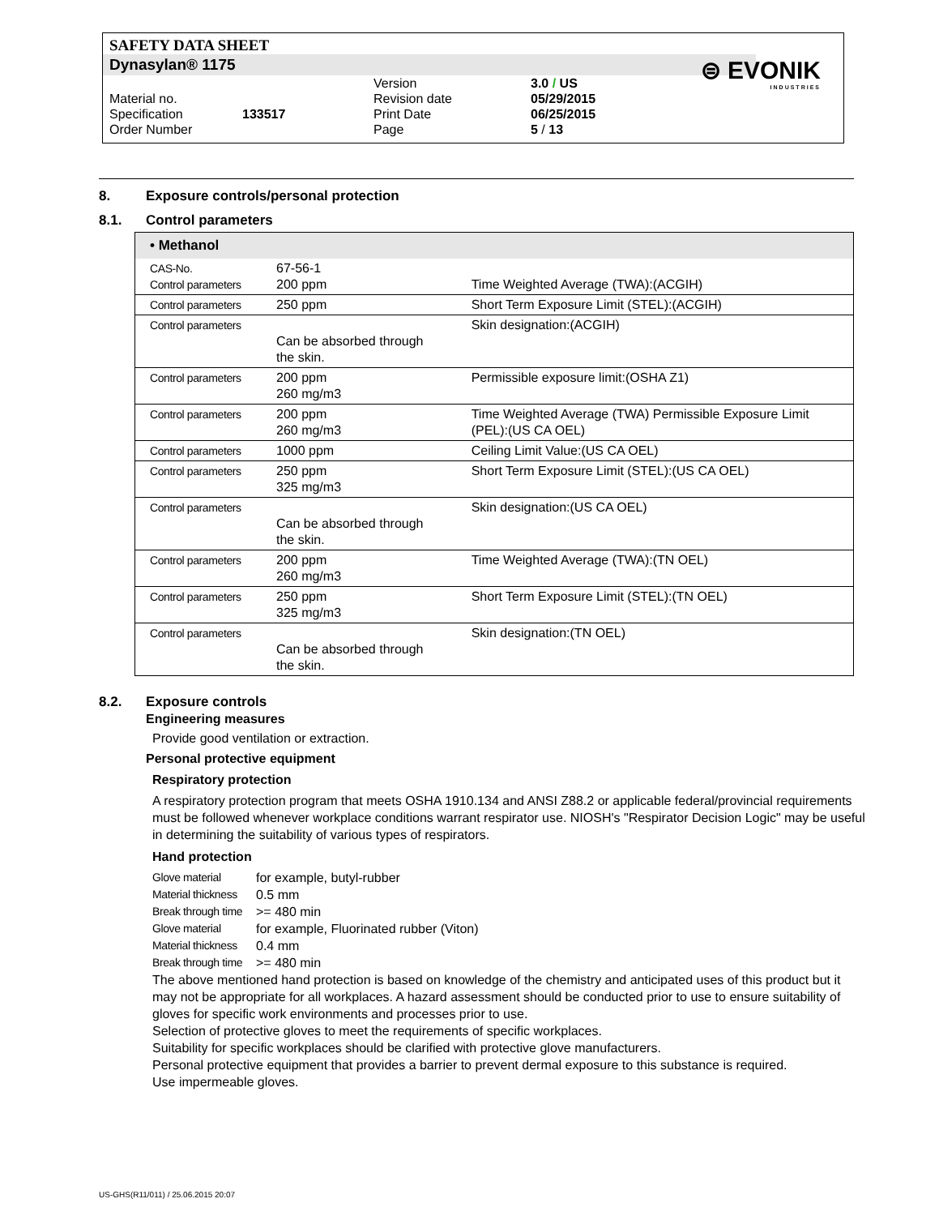SAFETY DATA SHEET
Dynasylan® 1175
⊜ EVONIK
INDUSTRIES
| Material no. | | Version Revision date | 3.0 / US 05/29/2015 |
| Specification Order Number | 133517 | Print Date Page | 06/25/2015 5 / 13 |
8. Exposure controls/personal protection
8.1. Control parameters
| • Methanol | | |
| --- | --- | --- |
| CAS-No. Control parameters | 67-56-1 200 ppm | Time Weighted Average (TWA):(ACGIH) |
| Control parameters | 250 ppm | Short Term Exposure Limit (STEL):(ACGIH) |
| Control parameters | Can be absorbed through the skin. | Skin designation:(ACGIH) |
| Control parameters | 200 ppm 260 mg/m3 | Permissible exposure limit:(OSHA Z1) |
| Control parameters | 200 ppm 260 mg/m3 | Time Weighted Average (TWA) Permissible Exposure Limit (PEL):(US CA OEL) |
| Control parameters | 1000 ppm | Ceiling Limit Value:(US CA OEL) |
| Control parameters | 250 ppm 325 mg/m3 | Short Term Exposure Limit (STEL):(US CA OEL) |
| Control parameters | Can be absorbed through the skin. | Skin designation:(US CA OEL) |
| Control parameters | 200 ppm 260 mg/m3 | Time Weighted Average (TWA):(TN OEL) |
| Control parameters | 250 ppm 325 mg/m3 | Short Term Exposure Limit (STEL):(TN OEL) |
| Control parameters | Can be absorbed through the skin. | Skin designation:(TN OEL) |
8.2. Exposure controls
Engineering measures
Provide good ventilation or extraction.
Personal protective equipment
Respiratory protection
A respiratory protection program that meets OSHA 1910.134 and ANSI Z88.2 or applicable federal/provincial requirements must be followed whenever workplace conditions warrant respirator use. NIOSH's "Respirator Decision Logic" may be useful in determining the suitability of various types of respirators.
Hand protection
| Glove material | for example, butyl-rubber |
| Material thickness | 0.5 mm |
| Break through time | >= 480 min |
| Glove material | for example, Fluorinated rubber (Viton) |
| Material thickness | 0.4 mm |
| Break through time | >= 480 min |
The above mentioned hand protection is based on knowledge of the chemistry and anticipated uses of this product but it may not be appropriate for all workplaces. A hazard assessment should be conducted prior to use to ensure suitability of gloves for specific work environments and processes prior to use.
Selection of protective gloves to meet the requirements of specific workplaces.
Suitability for specific workplaces should be clarified with protective glove manufacturers.
Personal protective equipment that provides a barrier to prevent dermal exposure to this substance is required.
Use impermeable gloves.
US-GHS(R11/011) / 25.06.2015 20:07